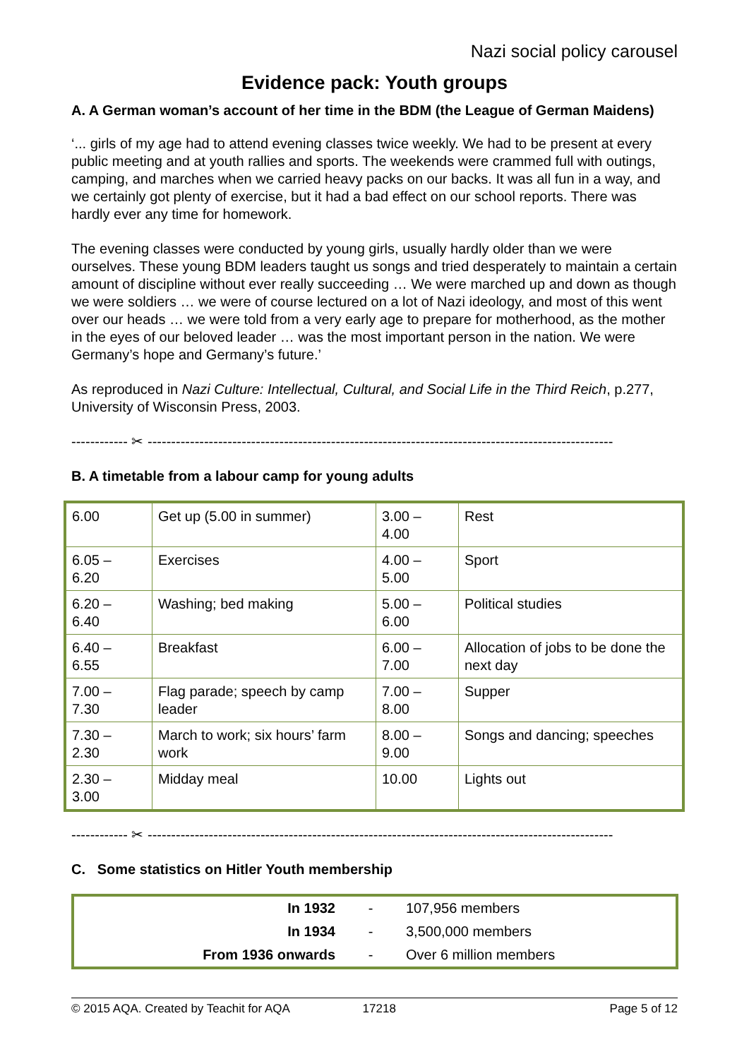Nazi social policy carousel
Evidence pack: Youth groups
A. A German woman’s account of her time in the BDM (the League of German Maidens)
‘... girls of my age had to attend evening classes twice weekly. We had to be present at every public meeting and at youth rallies and sports. The weekends were crammed full with outings, camping, and marches when we carried heavy packs on our backs. It was all fun in a way, and we certainly got plenty of exercise, but it had a bad effect on our school reports. There was hardly ever any time for homework.
The evening classes were conducted by young girls, usually hardly older than we were ourselves. These young BDM leaders taught us songs and tried desperately to maintain a certain amount of discipline without ever really succeeding … We were marched up and down as though we were soldiers … we were of course lectured on a lot of Nazi ideology, and most of this went over our heads … we were told from a very early age to prepare for motherhood, as the mother in the eyes of our beloved leader … was the most important person in the nation. We were Germany’s hope and Germany’s future.’
As reproduced in Nazi Culture: Intellectual, Cultural, and Social Life in the Third Reich, p.277, University of Wisconsin Press, 2003.
------------ ✂ ---------------------------------------------------------------------------------------------------
B. A timetable from a labour camp for young adults
| 6.00 | Get up (5.00 in summer) | 3.00 – 4.00 | Rest |
| 6.05 – 6.20 | Exercises | 4.00 – 5.00 | Sport |
| 6.20 – 6.40 | Washing; bed making | 5.00 – 6.00 | Political studies |
| 6.40 – 6.55 | Breakfast | 6.00 – 7.00 | Allocation of jobs to be done the next day |
| 7.00 – 7.30 | Flag parade; speech by camp leader | 7.00 – 8.00 | Supper |
| 7.30 – 2.30 | March to work; six hours’ farm work | 8.00 – 9.00 | Songs and dancing; speeches |
| 2.30 – 3.00 | Midday meal | 10.00 | Lights out |
------------ ✂ ---------------------------------------------------------------------------------------------------
C. Some statistics on Hitler Youth membership
| In 1932 | - | 107,956 members |
| In 1934 | - | 3,500,000 members |
| From 1936 onwards | - | Over 6 million members |
© 2015 AQA. Created by Teachit for AQA 17218 Page 5 of 12